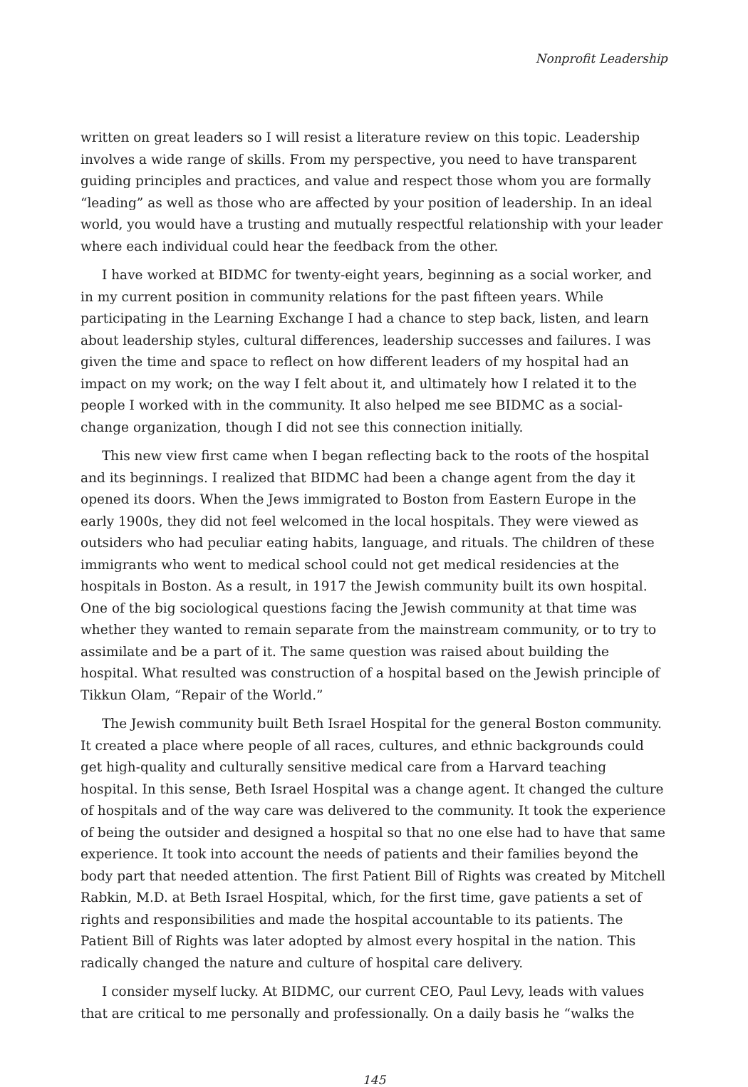Nonprofit Leadership
written on great leaders so I will resist a literature review on this topic. Leadership involves a wide range of skills. From my perspective, you need to have transparent guiding principles and practices, and value and respect those whom you are formally “leading” as well as those who are affected by your position of leadership. In an ideal world, you would have a trusting and mutually respectful relationship with your leader where each individual could hear the feedback from the other.
I have worked at BIDMC for twenty-eight years, beginning as a social worker, and in my current position in community relations for the past fifteen years. While participating in the Learning Exchange I had a chance to step back, listen, and learn about leadership styles, cultural differences, leadership successes and failures. I was given the time and space to reflect on how different leaders of my hospital had an impact on my work; on the way I felt about it, and ultimately how I related it to the people I worked with in the community. It also helped me see BIDMC as a social-change organization, though I did not see this connection initially.
This new view first came when I began reflecting back to the roots of the hospital and its beginnings. I realized that BIDMC had been a change agent from the day it opened its doors. When the Jews immigrated to Boston from Eastern Europe in the early 1900s, they did not feel welcomed in the local hospitals. They were viewed as outsiders who had peculiar eating habits, language, and rituals. The children of these immigrants who went to medical school could not get medical residencies at the hospitals in Boston. As a result, in 1917 the Jewish community built its own hospital. One of the big sociological questions facing the Jewish community at that time was whether they wanted to remain separate from the mainstream community, or to try to assimilate and be a part of it. The same question was raised about building the hospital. What resulted was construction of a hospital based on the Jewish principle of Tikkun Olam, “Repair of the World.”
The Jewish community built Beth Israel Hospital for the general Boston community. It created a place where people of all races, cultures, and ethnic backgrounds could get high-quality and culturally sensitive medical care from a Harvard teaching hospital. In this sense, Beth Israel Hospital was a change agent. It changed the culture of hospitals and of the way care was delivered to the community. It took the experience of being the outsider and designed a hospital so that no one else had to have that same experience. It took into account the needs of patients and their families beyond the body part that needed attention. The first Patient Bill of Rights was created by Mitchell Rabkin, M.D. at Beth Israel Hospital, which, for the first time, gave patients a set of rights and responsibilities and made the hospital accountable to its patients. The Patient Bill of Rights was later adopted by almost every hospital in the nation. This radically changed the nature and culture of hospital care delivery.
I consider myself lucky. At BIDMC, our current CEO, Paul Levy, leads with values that are critical to me personally and professionally. On a daily basis he “walks the
145